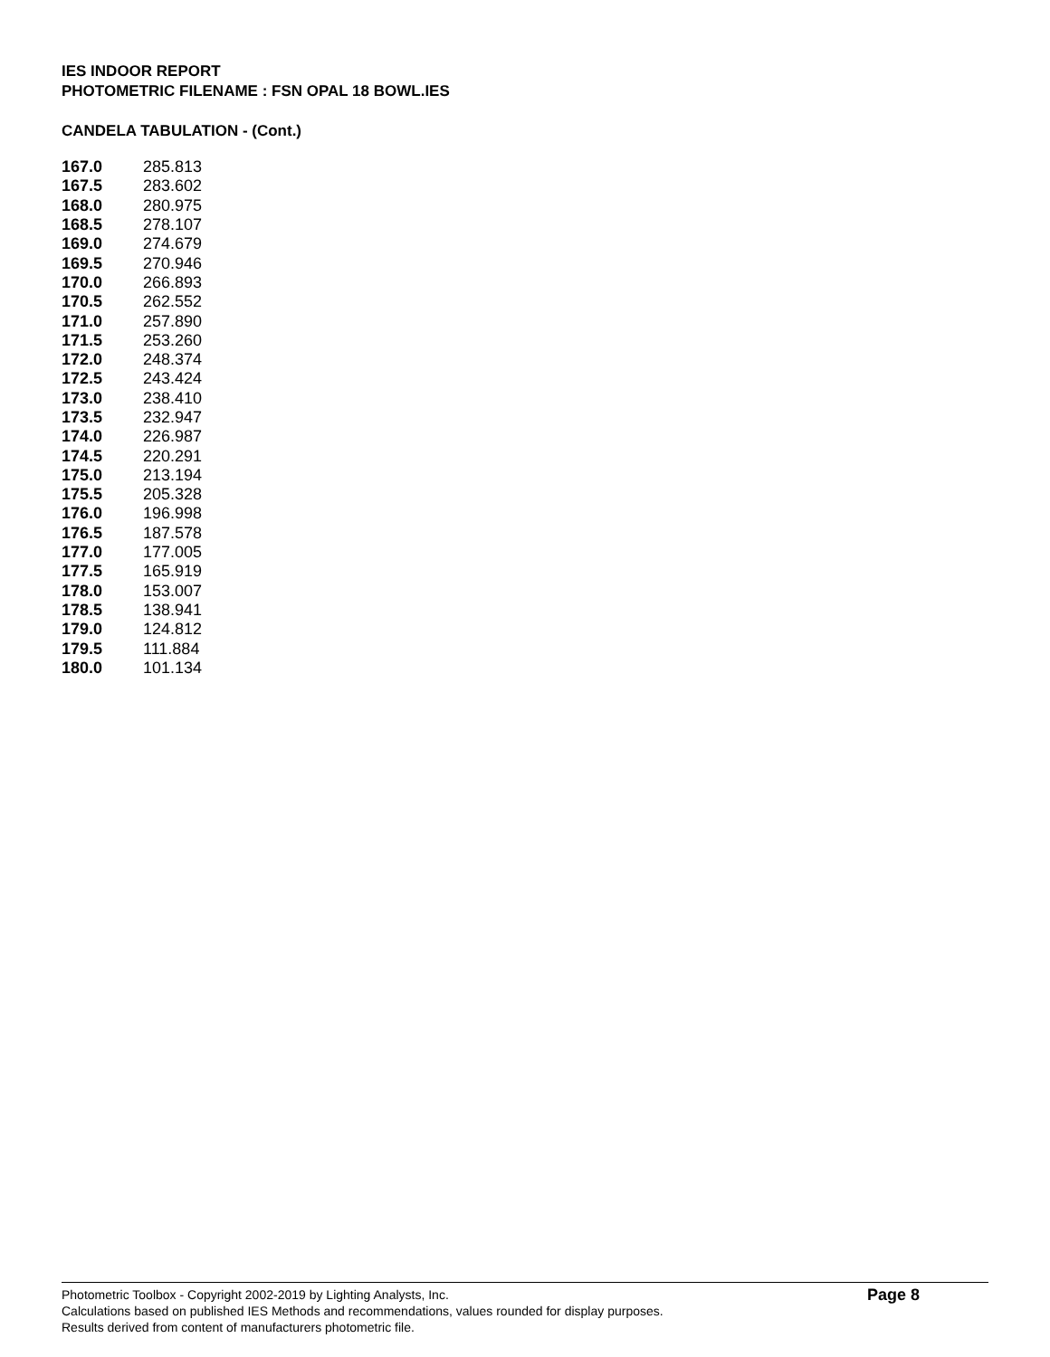IES INDOOR REPORT
PHOTOMETRIC FILENAME : FSN OPAL 18 BOWL.IES
CANDELA TABULATION - (Cont.)
| 167.0 | 285.813 |
| 167.5 | 283.602 |
| 168.0 | 280.975 |
| 168.5 | 278.107 |
| 169.0 | 274.679 |
| 169.5 | 270.946 |
| 170.0 | 266.893 |
| 170.5 | 262.552 |
| 171.0 | 257.890 |
| 171.5 | 253.260 |
| 172.0 | 248.374 |
| 172.5 | 243.424 |
| 173.0 | 238.410 |
| 173.5 | 232.947 |
| 174.0 | 226.987 |
| 174.5 | 220.291 |
| 175.0 | 213.194 |
| 175.5 | 205.328 |
| 176.0 | 196.998 |
| 176.5 | 187.578 |
| 177.0 | 177.005 |
| 177.5 | 165.919 |
| 178.0 | 153.007 |
| 178.5 | 138.941 |
| 179.0 | 124.812 |
| 179.5 | 111.884 |
| 180.0 | 101.134 |
Photometric Toolbox - Copyright 2002-2019 by Lighting Analysts, Inc.
Calculations based on published IES Methods and recommendations, values rounded for display purposes.
Results derived from content of manufacturers photometric file.
Page 8